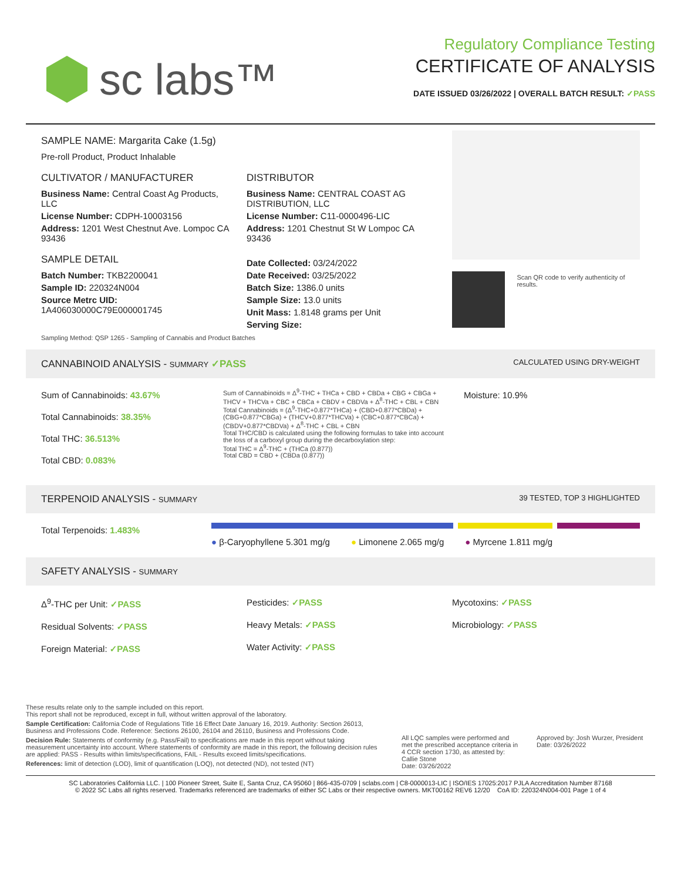sc labs™
Regulatory Compliance Testing
CERTIFICATE OF ANALYSIS
DATE ISSUED 03/26/2022 | OVERALL BATCH RESULT: ✓PASS
SAMPLE NAME: Margarita Cake (1.5g)
Pre-roll Product, Product Inhalable
CULTIVATOR / MANUFACTURER
Business Name: Central Coast Ag Products, LLC
License Number: CDPH-10003156
Address: 1201 West Chestnut Ave. Lompoc CA 93436
SAMPLE DETAIL
Batch Number: TKB2200041
Sample ID: 220324N004
Source Metrc UID: 1A406030000C79E000001745
DISTRIBUTOR
Business Name: CENTRAL COAST AG DISTRIBUTION, LLC
License Number: C11-0000496-LIC
Address: 1201 Chestnut St W Lompoc CA 93436
Date Collected: 03/24/2022
Date Received: 03/25/2022
Batch Size: 1386.0 units
Sample Size: 13.0 units
Unit Mass: 1.8148 grams per Unit
Serving Size:
Scan QR code to verify authenticity of results.
Sampling Method: QSP 1265 - Sampling of Cannabis and Product Batches
CANNABINOID ANALYSIS - SUMMARY ✓PASS CALCULATED USING DRY-WEIGHT
Sum of Cannabinoids: 43.67%
Total Cannabinoids: 38.35%
Total THC: 36.513%
Total CBD: 0.083%
Sum of Cannabinoids = Δ<sup>9</sup>-THC + THCa + CBD + CBDa + CBG + CBGa + THCV + THCVa + CBC + CBCa + CBDV + CBDVa + Δ<sup>8</sup>-THC + CBL + CBN
Total Cannabinoids = (Δ<sup>9</sup>-THC+0.877*THCa) + (CBD+0.877*CBDa) + (CBG+0.877*CBGa) + (THCV+0.877*THCVa) + (CBC+0.877*CBCa) + (CBDV+0.877*CBDVa) + Δ<sup>8</sup>-THC + CBL + CBN
Total THC/CBD is calculated using the following formulas to take into account the loss of a carboxyl group during the decarboxylation step:
Total THC = Δ<sup>9</sup>-THC + (THCa (0.877))
Total CBD = CBD + (CBDa (0.877))
Moisture: 10.9%
TERPENOID ANALYSIS - SUMMARY 39 TESTED, TOP 3 HIGHLIGHTED
Total Terpenoids: 1.483%
● β-Caryophyllene 5.301 mg/g ● Limonene 2.065 mg/g ● Myrcene 1.811 mg/g
SAFETY ANALYSIS - SUMMARY
Δ<sup>9</sup>-THC per Unit: ✓PASS
Residual Solvents: ✓PASS
Foreign Material: ✓PASS
Pesticides: ✓PASS
Heavy Metals: ✓PASS
Water Activity: ✓PASS
Mycotoxins: ✓PASS
Microbiology: ✓PASS
These results relate only to the sample included on this report.
This report shall not be reproduced, except in full, without written approval of the laboratory.
Sample Certification: California Code of Regulations Title 16 Effect Date January 16, 2019. Authority: Section 26013, Business and Professions Code. Reference: Sections 26100, 26104 and 26110, Business and Professions Code.
Decision Rule: Statements of conformity (e.g. Pass/Fail) to specifications are made in this report without taking measurement uncertainty into account. Where statements of conformity are made in this report, the following decision rules are applied: PASS - Results within limits/specifications, FAIL - Results exceed limits/specifications.
References: limit of detection (LOD), limit of quantification (LOQ), not detected (ND), not tested (NT)
All LQC samples were performed and met the prescribed acceptance criteria in 4 CCR section 1730, as attested by: Callie Stone
Date: 03/26/2022
Approved by: Josh Wurzer, President
Date: 03/26/2022
SC Laboratories California LLC. | 100 Pioneer Street, Suite E, Santa Cruz, CA 95060 | 866-435-0709 | sclabs.com | C8-0000013-LIC | ISO/IES 17025:2017 PJLA Accreditation Number 87168
© 2022 SC Labs all rights reserved. Trademarks referenced are trademarks of either SC Labs or their respective owners. MKT00162 REV6 12/20 CoA ID: 220324N004-001 Page 1 of 4